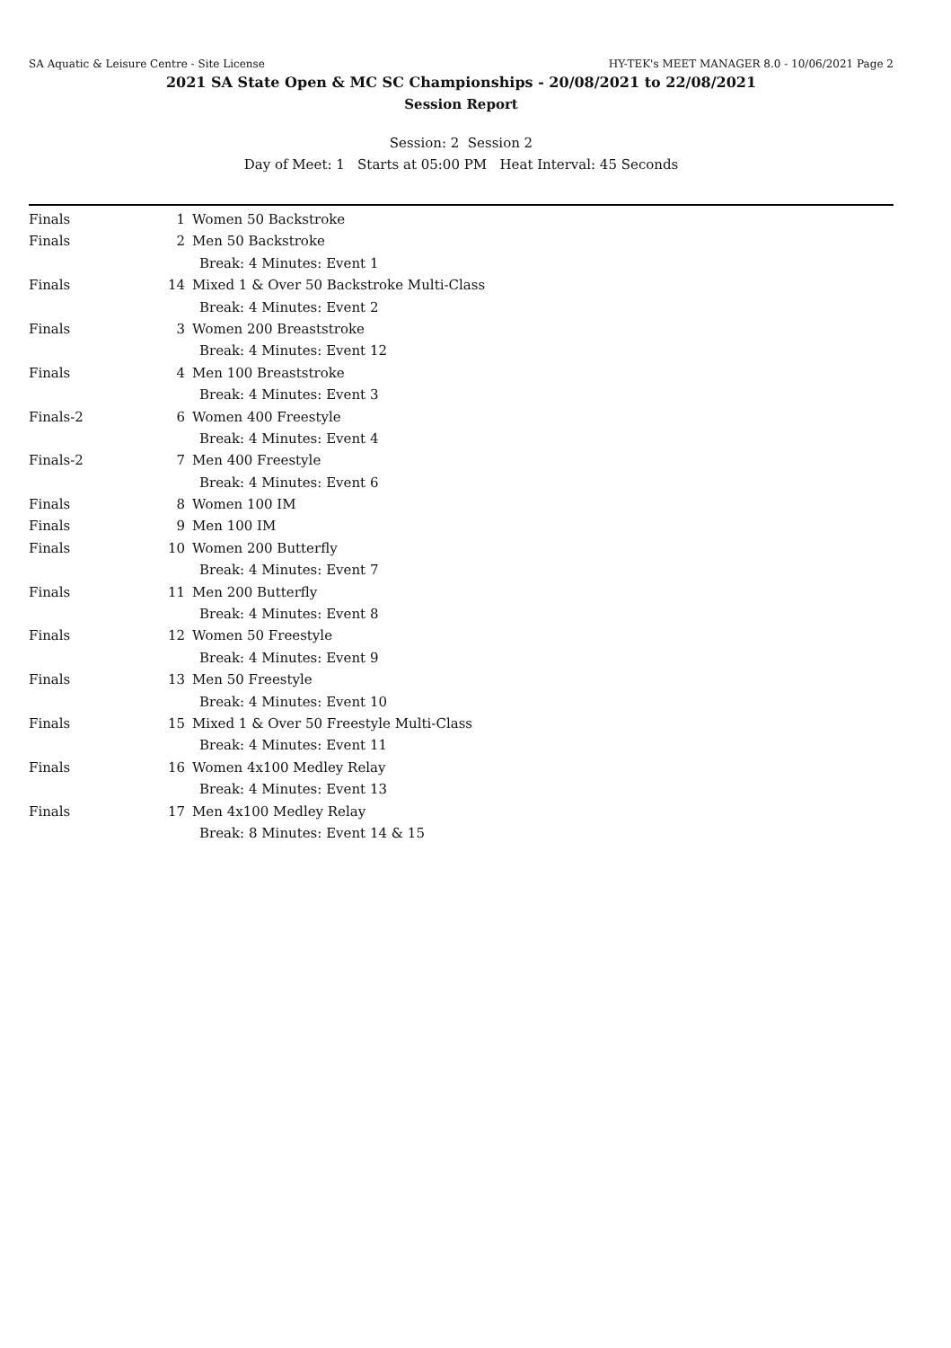SA Aquatic & Leisure Centre - Site License HY-TEK's MEET MANAGER 8.0 - 10/06/2021 Page 2
2021 SA State Open & MC SC Championships - 20/08/2021 to 22/08/2021
Session Report
Session: 2 Session 2
Day of Meet: 1 Starts at 05:00 PM Heat Interval: 45 Seconds
| Finals | 1 | Women 50 Backstroke |
| Finals | 2 | Men 50 Backstroke |
| | | Break: 4 Minutes: Event 1 |
| Finals | 14 | Mixed 1 & Over 50 Backstroke Multi-Class |
| | | Break: 4 Minutes: Event 2 |
| Finals | 3 | Women 200 Breaststroke |
| | | Break: 4 Minutes: Event 12 |
| Finals | 4 | Men 100 Breaststroke |
| | | Break: 4 Minutes: Event 3 |
| Finals-2 | 6 | Women 400 Freestyle |
| | | Break: 4 Minutes: Event 4 |
| Finals-2 | 7 | Men 400 Freestyle |
| | | Break: 4 Minutes: Event 6 |
| Finals | 8 | Women 100 IM |
| Finals | 9 | Men 100 IM |
| Finals | 10 | Women 200 Butterfly |
| | | Break: 4 Minutes: Event 7 |
| Finals | 11 | Men 200 Butterfly |
| | | Break: 4 Minutes: Event 8 |
| Finals | 12 | Women 50 Freestyle |
| | | Break: 4 Minutes: Event 9 |
| Finals | 13 | Men 50 Freestyle |
| | | Break: 4 Minutes: Event 10 |
| Finals | 15 | Mixed 1 & Over 50 Freestyle Multi-Class |
| | | Break: 4 Minutes: Event 11 |
| Finals | 16 | Women 4x100 Medley Relay |
| | | Break: 4 Minutes: Event 13 |
| Finals | 17 | Men 4x100 Medley Relay |
| | | Break: 8 Minutes: Event 14 & 15 |